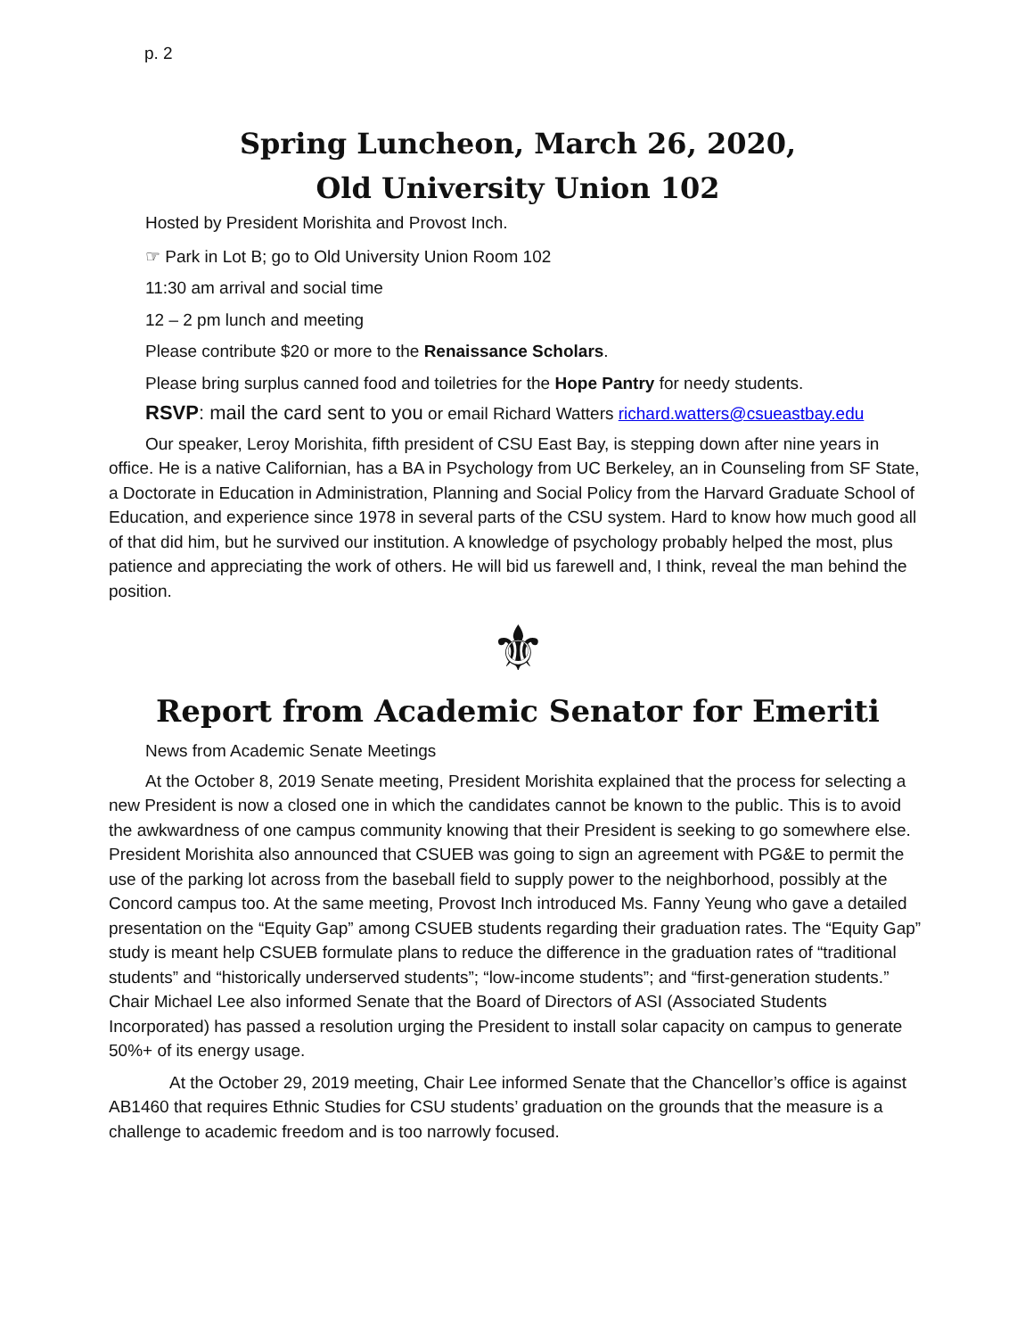p. 2
Spring Luncheon, March 26, 2020,
Old University Union 102
Hosted by President Morishita and Provost Inch.
☞ Park in Lot B; go to Old University Union Room 102
11:30 am arrival and social time
12 – 2 pm lunch and meeting
Please contribute $20 or more to the Renaissance Scholars.
Please bring surplus canned food and toiletries for the Hope Pantry for needy students.
RSVP: mail the card sent to you or email Richard Watters richard.watters@csueastbay.edu
Our speaker, Leroy Morishita, fifth president of CSU East Bay, is stepping down after nine years in office. He is a native Californian, has a BA in Psychology from UC Berkeley, an in Counseling from SF State, a Doctorate in Education in Administration, Planning and Social Policy from the Harvard Graduate School of Education, and experience since 1978 in several parts of the CSU system. Hard to know how much good all of that did him, but he survived our institution. A knowledge of psychology probably helped the most, plus patience and appreciating the work of others. He will bid us farewell and, I think, reveal the man behind the position.
⚜
Report from Academic Senator for Emeriti
News from Academic Senate Meetings
At the October 8, 2019 Senate meeting, President Morishita explained that the process for selecting a new President is now a closed one in which the candidates cannot be known to the public. This is to avoid the awkwardness of one campus community knowing that their President is seeking to go somewhere else. President Morishita also announced that CSUEB was going to sign an agreement with PG&E to permit the use of the parking lot across from the baseball field to supply power to the neighborhood, possibly at the Concord campus too. At the same meeting, Provost Inch introduced Ms. Fanny Yeung who gave a detailed presentation on the “Equity Gap” among CSUEB students regarding their graduation rates. The “Equity Gap” study is meant help CSUEB formulate plans to reduce the difference in the graduation rates of “traditional students” and “historically underserved students”; “low-income students”; and “first-generation students.” Chair Michael Lee also informed Senate that the Board of Directors of ASI (Associated Students Incorporated) has passed a resolution urging the President to install solar capacity on campus to generate 50%+ of its energy usage.
At the October 29, 2019 meeting, Chair Lee informed Senate that the Chancellor’s office is against AB1460 that requires Ethnic Studies for CSU students’ graduation on the grounds that the measure is a challenge to academic freedom and is too narrowly focused.